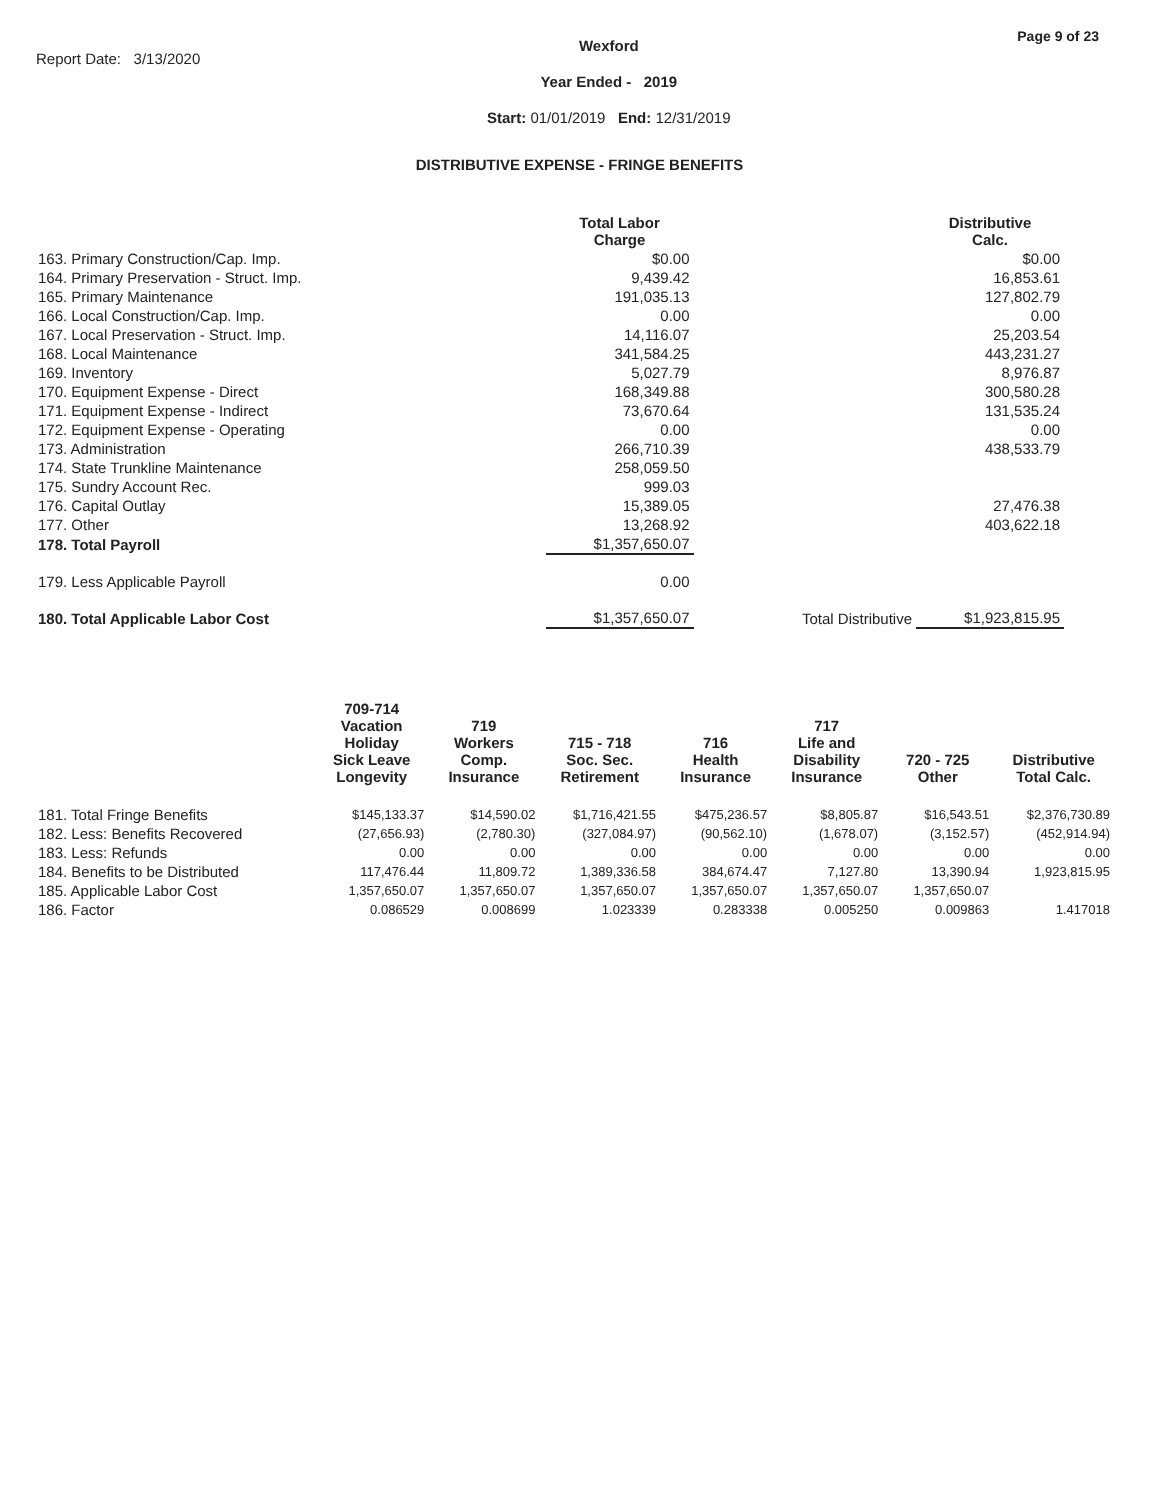Report Date: 3/13/2020
Wexford
Year Ended - 2019
Start: 01/01/2019 End: 12/31/2019
Page 9 of 23
DISTRIBUTIVE EXPENSE - FRINGE BENEFITS
| | Total Labor Charge | | Distributive Calc. |
| --- | --- | --- | --- |
| 163. Primary Construction/Cap. Imp. | $0.00 | | $0.00 |
| 164. Primary Preservation - Struct. Imp. | 9,439.42 | | 16,853.61 |
| 165. Primary Maintenance | 191,035.13 | | 127,802.79 |
| 166. Local Construction/Cap. Imp. | 0.00 | | 0.00 |
| 167. Local Preservation - Struct. Imp. | 14,116.07 | | 25,203.54 |
| 168. Local Maintenance | 341,584.25 | | 443,231.27 |
| 169. Inventory | 5,027.79 | | 8,976.87 |
| 170. Equipment Expense - Direct | 168,349.88 | | 300,580.28 |
| 171. Equipment Expense - Indirect | 73,670.64 | | 131,535.24 |
| 172. Equipment Expense - Operating | 0.00 | | 0.00 |
| 173. Administration | 266,710.39 | | 438,533.79 |
| 174. State Trunkline Maintenance | 258,059.50 | | |
| 175. Sundry Account Rec. | 999.03 | | |
| 176. Capital Outlay | 15,389.05 | | 27,476.38 |
| 177. Other | 13,268.92 | | 403,622.18 |
| 178. Total Payroll | $1,357,650.07 | | |
| 179. Less Applicable Payroll | 0.00 | | |
| 180. Total Applicable Labor Cost | $1,357,650.07 | Total Distributive | $1,923,815.95 |
| | 709-714 Vacation Holiday Sick Leave Longevity | 719 Workers Comp. Insurance | 715 - 718 Soc. Sec. Retirement | 716 Health Insurance | 717 Life and Disability Insurance | 720 - 725 Other | Distributive Total Calc. |
| --- | --- | --- | --- | --- | --- | --- | --- |
| 181. Total Fringe Benefits | $145,133.37 | $14,590.02 | $1,716,421.55 | $475,236.57 | $8,805.87 | $16,543.51 | $2,376,730.89 |
| 182. Less: Benefits Recovered | (27,656.93) | (2,780.30) | (327,084.97) | (90,562.10) | (1,678.07) | (3,152.57) | (452,914.94) |
| 183. Less: Refunds | 0.00 | 0.00 | 0.00 | 0.00 | 0.00 | 0.00 | 0.00 |
| 184. Benefits to be Distributed | 117,476.44 | 11,809.72 | 1,389,336.58 | 384,674.47 | 7,127.80 | 13,390.94 | 1,923,815.95 |
| 185. Applicable Labor Cost | 1,357,650.07 | 1,357,650.07 | 1,357,650.07 | 1,357,650.07 | 1,357,650.07 | 1,357,650.07 | |
| 186. Factor | 0.086529 | 0.008699 | 1.023339 | 0.283338 | 0.005250 | 0.009863 | 1.417018 |